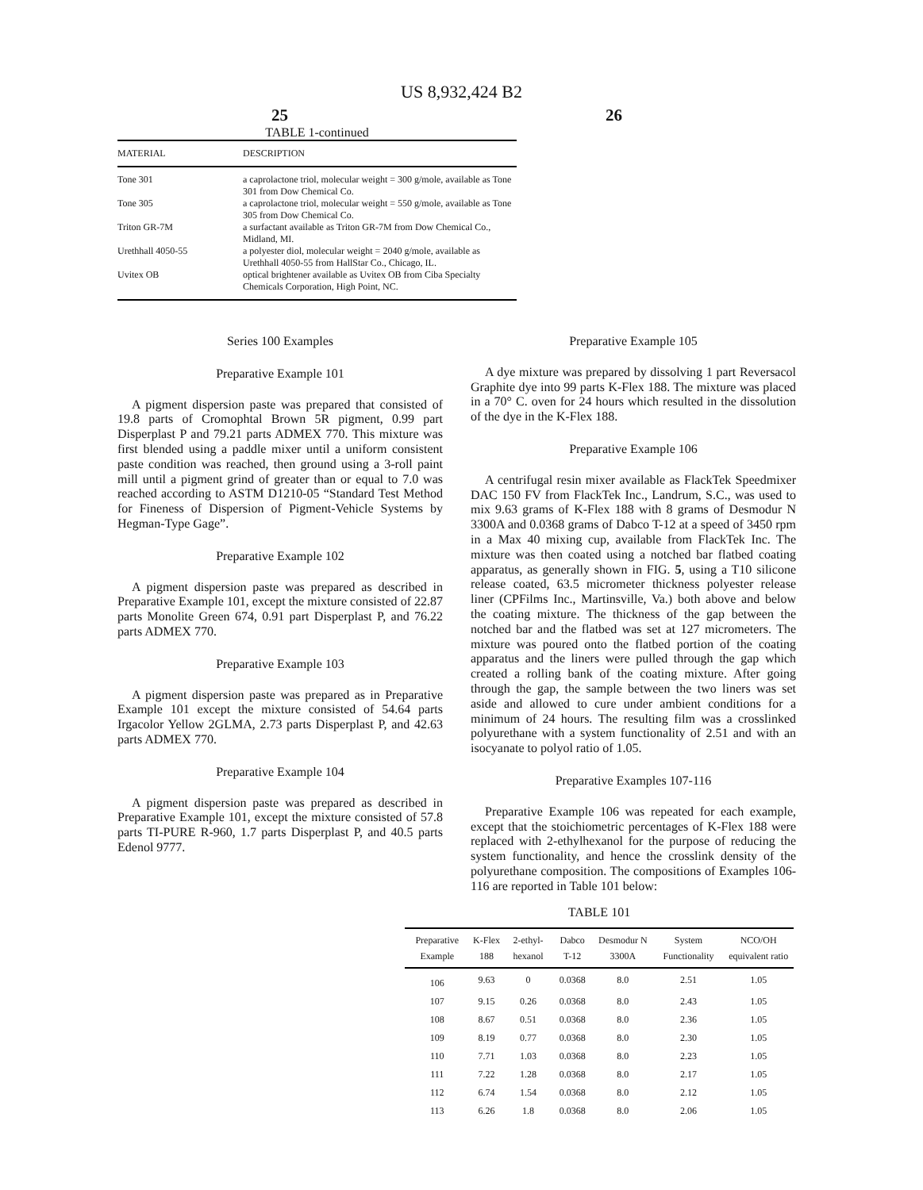US 8,932,424 B2
25 26
TABLE 1-continued
| MATERIAL | DESCRIPTION |
| --- | --- |
| Tone 301 | a caprolactone triol, molecular weight = 300 g/mole, available as Tone 301 from Dow Chemical Co. |
| Tone 305 | a caprolactone triol, molecular weight = 550 g/mole, available as Tone 305 from Dow Chemical Co. |
| Triton GR-7M | a surfactant available as Triton GR-7M from Dow Chemical Co., Midland, MI. |
| Urethhall 4050-55 | a polyester diol, molecular weight = 2040 g/mole, available as Urethhall 4050-55 from HallStar Co., Chicago, IL. |
| Uvitex OB | optical brightener available as Uvitex OB from Ciba Specialty Chemicals Corporation, High Point, NC. |
Series 100 Examples
Preparative Example 101
A pigment dispersion paste was prepared that consisted of 19.8 parts of Cromophtal Brown 5R pigment, 0.99 part Disperplast P and 79.21 parts ADMEX 770. This mixture was first blended using a paddle mixer until a uniform consistent paste condition was reached, then ground using a 3-roll paint mill until a pigment grind of greater than or equal to 7.0 was reached according to ASTM D1210-05 “Standard Test Method for Fineness of Dispersion of Pigment-Vehicle Systems by Hegman-Type Gage”.
Preparative Example 102
A pigment dispersion paste was prepared as described in Preparative Example 101, except the mixture consisted of 22.87 parts Monolite Green 674, 0.91 part Disperplast P, and 76.22 parts ADMEX 770.
Preparative Example 103
A pigment dispersion paste was prepared as in Preparative Example 101 except the mixture consisted of 54.64 parts Irgacolor Yellow 2GLMA, 2.73 parts Disperplast P, and 42.63 parts ADMEX 770.
Preparative Example 104
A pigment dispersion paste was prepared as described in Preparative Example 101, except the mixture consisted of 57.8 parts TI-PURE R-960, 1.7 parts Disperplast P, and 40.5 parts Edenol 9777.
Preparative Example 105
A dye mixture was prepared by dissolving 1 part Reversacol Graphite dye into 99 parts K-Flex 188. The mixture was placed in a 70° C. oven for 24 hours which resulted in the dissolution of the dye in the K-Flex 188.
Preparative Example 106
A centrifugal resin mixer available as FlackTek Speedmixer DAC 150 FV from FlackTek Inc., Landrum, S.C., was used to mix 9.63 grams of K-Flex 188 with 8 grams of Desmodur N 3300A and 0.0368 grams of Dabco T-12 at a speed of 3450 rpm in a Max 40 mixing cup, available from FlackTek Inc. The mixture was then coated using a notched bar flatbed coating apparatus, as generally shown in FIG. 5, using a T10 silicone release coated, 63.5 micrometer thickness polyester release liner (CPFilms Inc., Martinsville, Va.) both above and below the coating mixture. The thickness of the gap between the notched bar and the flatbed was set at 127 micrometers. The mixture was poured onto the flatbed portion of the coating apparatus and the liners were pulled through the gap which created a rolling bank of the coating mixture. After going through the gap, the sample between the two liners was set aside and allowed to cure under ambient conditions for a minimum of 24 hours. The resulting film was a crosslinked polyurethane with a system functionality of 2.51 and with an isocyanate to polyol ratio of 1.05.
Preparative Examples 107-116
Preparative Example 106 was repeated for each example, except that the stoichiometric percentages of K-Flex 188 were replaced with 2-ethylhexanol for the purpose of reducing the system functionality, and hence the crosslink density of the polyurethane composition. The compositions of Examples 106-116 are reported in Table 101 below:
TABLE 101
| Preparative Example | K-Flex 188 | 2-ethyl-hexanol | Dabco T-12 | Desmodur N 3300A | System Functionality | NCO/OH equivalent ratio |
| --- | --- | --- | --- | --- | --- | --- |
| 106 | 9.63 | 0 | 0.0368 | 8.0 | 2.51 | 1.05 |
| 107 | 9.15 | 0.26 | 0.0368 | 8.0 | 2.43 | 1.05 |
| 108 | 8.67 | 0.51 | 0.0368 | 8.0 | 2.36 | 1.05 |
| 109 | 8.19 | 0.77 | 0.0368 | 8.0 | 2.30 | 1.05 |
| 110 | 7.71 | 1.03 | 0.0368 | 8.0 | 2.23 | 1.05 |
| 111 | 7.22 | 1.28 | 0.0368 | 8.0 | 2.17 | 1.05 |
| 112 | 6.74 | 1.54 | 0.0368 | 8.0 | 2.12 | 1.05 |
| 113 | 6.26 | 1.8 | 0.0368 | 8.0 | 2.06 | 1.05 |